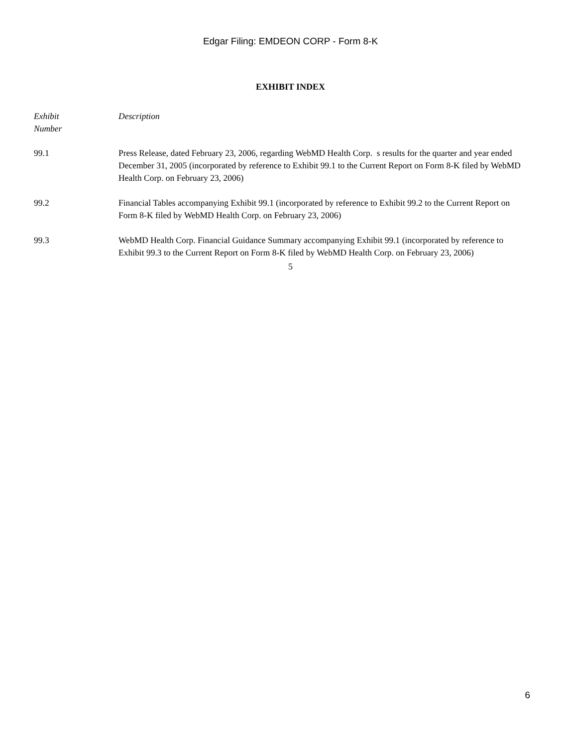Edgar Filing: EMDEON CORP - Form 8-K
EXHIBIT INDEX
| Exhibit Number | Description |
| --- | --- |
| 99.1 | Press Release, dated February 23, 2006, regarding WebMD Health Corp. s results for the quarter and year ended December 31, 2005 (incorporated by reference to Exhibit 99.1 to the Current Report on Form 8-K filed by WebMD Health Corp. on February 23, 2006) |
| 99.2 | Financial Tables accompanying Exhibit 99.1 (incorporated by reference to Exhibit 99.2 to the Current Report on Form 8-K filed by WebMD Health Corp. on February 23, 2006) |
| 99.3 | WebMD Health Corp. Financial Guidance Summary accompanying Exhibit 99.1 (incorporated by reference to Exhibit 99.3 to the Current Report on Form 8-K filed by WebMD Health Corp. on February 23, 2006) |
5
6